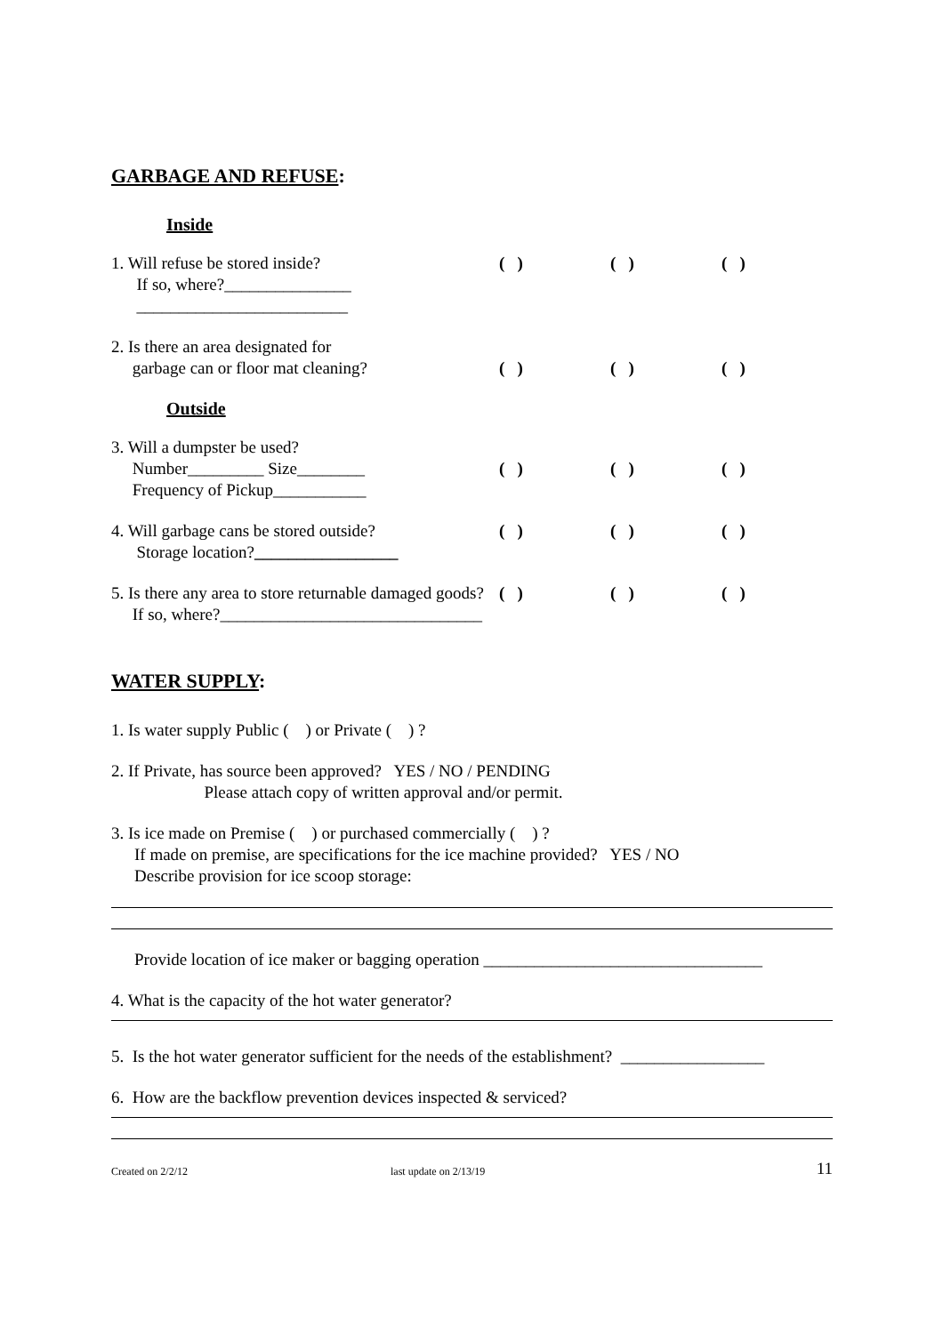GARBAGE AND REFUSE:
Inside
1. Will refuse be stored inside?
If so, where?_______________
_________________________
( ) ( ) ( )
2. Is there an area designated for
garbage can or floor mat cleaning?
( ) ( ) ( )
Outside
3. Will a dumpster be used?
Number_________ Size________
Frequency of Pickup___________
( ) ( ) ( )
4. Will garbage cans be stored outside?
Storage location?_________________
( ) ( ) ( )
5. Is there any area to store returnable damaged goods?
If so, where?_______________________________
( ) ( ) ( )
WATER SUPPLY:
1. Is water supply Public ( ) or Private ( ) ?
2. If Private, has source been approved? YES / NO / PENDING
Please attach copy of written approval and/or permit.
3. Is ice made on Premise ( ) or purchased commercially ( ) ?
If made on premise, are specifications for the ice machine provided? YES / NO
Describe provision for ice scoop storage:
Provide location of ice maker or bagging operation _________________________________
4. What is the capacity of the hot water generator?
5. Is the hot water generator sufficient for the needs of the establishment? _________________
6. How are the backflow prevention devices inspected & serviced?
Created on 2/2/12 last update on 2/13/19 11